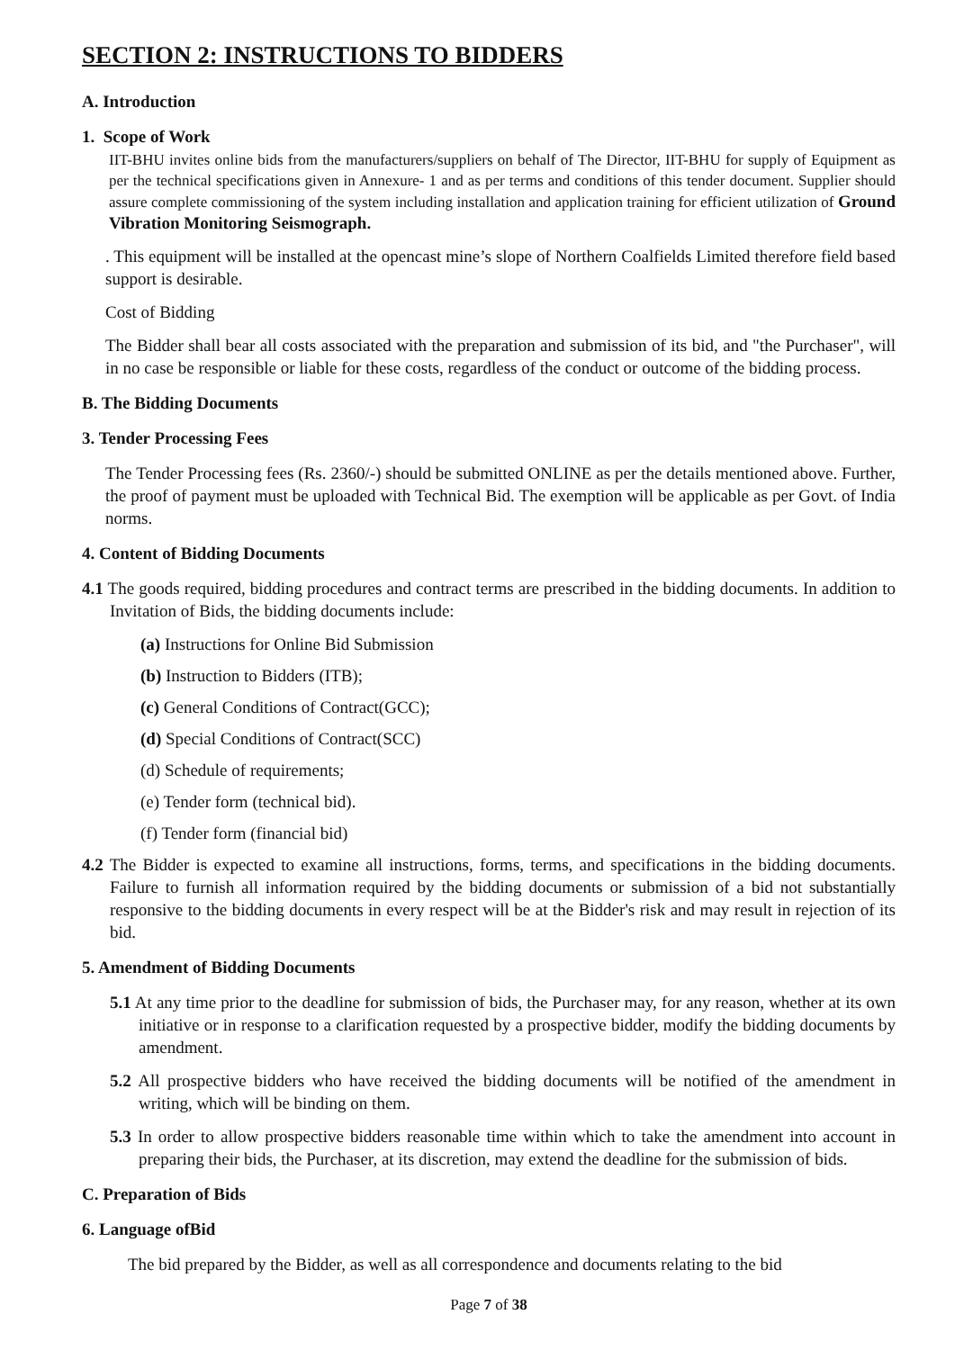SECTION 2: INSTRUCTIONS TO BIDDERS
A. Introduction
1. Scope of Work
IIT-BHU invites online bids from the manufacturers/suppliers on behalf of The Director, IIT-BHU for supply of Equipment as per the technical specifications given in Annexure- 1 and as per terms and conditions of this tender document. Supplier should assure complete commissioning of the system including installation and application training for efficient utilization of Ground Vibration Monitoring Seismograph.
. This equipment will be installed at the opencast mine’s slope of Northern Coalfields Limited therefore field based support is desirable.
Cost of Bidding
The Bidder shall bear all costs associated with the preparation and submission of its bid, and "the Purchaser", will in no case be responsible or liable for these costs, regardless of the conduct or outcome of the bidding process.
B. The Bidding Documents
3. Tender Processing Fees
The Tender Processing fees (Rs. 2360/-) should be submitted ONLINE as per the details mentioned above. Further, the proof of payment must be uploaded with Technical Bid. The exemption will be applicable as per Govt. of India norms.
4. Content of Bidding Documents
4.1 The goods required, bidding procedures and contract terms are prescribed in the bidding documents. In addition to Invitation of Bids, the bidding documents include:
(a) Instructions for Online Bid Submission
(b) Instruction to Bidders (ITB);
(c) General Conditions of Contract(GCC);
(d) Special Conditions of Contract(SCC)
(d) Schedule of requirements;
(e) Tender form (technical bid).
(f) Tender form (financial bid)
4.2 The Bidder is expected to examine all instructions, forms, terms, and specifications in the bidding documents. Failure to furnish all information required by the bidding documents or submission of a bid not substantially responsive to the bidding documents in every respect will be at the Bidder's risk and may result in rejection of its bid.
5. Amendment of Bidding Documents
5.1 At any time prior to the deadline for submission of bids, the Purchaser may, for any reason, whether at its own initiative or in response to a clarification requested by a prospective bidder, modify the bidding documents by amendment.
5.2 All prospective bidders who have received the bidding documents will be notified of the amendment in writing, which will be binding on them.
5.3 In order to allow prospective bidders reasonable time within which to take the amendment into account in preparing their bids, the Purchaser, at its discretion, may extend the deadline for the submission of bids.
C. Preparation of Bids
6. Language ofBid
The bid prepared by the Bidder, as well as all correspondence and documents relating to the bid
Page 7 of 38